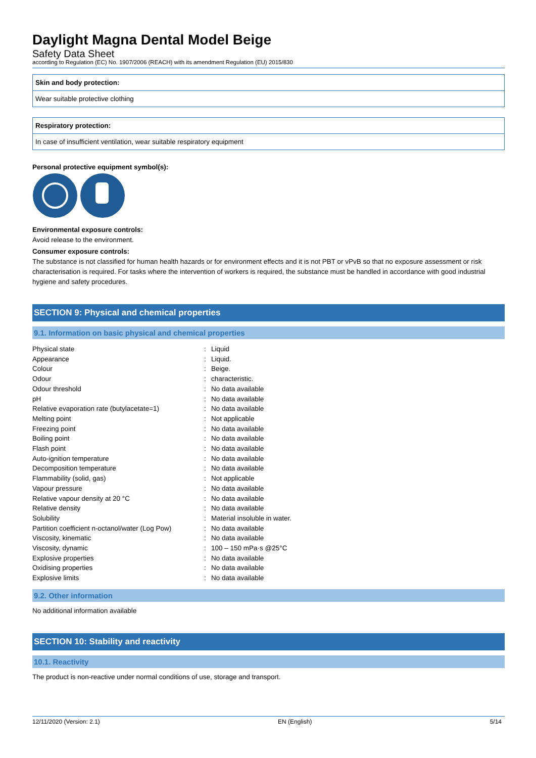Daylight Magna Dental Model Beige
Safety Data Sheet
according to Regulation (EC) No. 1907/2006 (REACH) with its amendment Regulation (EU) 2015/830
Skin and body protection:
Wear suitable protective clothing
Respiratory protection:
In case of insufficient ventilation, wear suitable respiratory equipment
Personal protective equipment symbol(s):
Environmental exposure controls:
Avoid release to the environment.
Consumer exposure controls:
The substance is not classified for human health hazards or for environment effects and it is not PBT or vPvB so that no exposure assessment or risk characterisation is required. For tasks where the intervention of workers is required, the substance must be handled in accordance with good industrial hygiene and safety procedures.
SECTION 9: Physical and chemical properties
9.1. Information on basic physical and chemical properties
| Physical state | : | Liquid |
| Appearance | : | Liquid. |
| Colour | : | Beige. |
| Odour | : | characteristic. |
| Odour threshold | : | No data available |
| pH | : | No data available |
| Relative evaporation rate (butylacetate=1) | : | No data available |
| Melting point | : | Not applicable |
| Freezing point | : | No data available |
| Boiling point | : | No data available |
| Flash point | : | No data available |
| Auto-ignition temperature | : | No data available |
| Decomposition temperature | : | No data available |
| Flammability (solid, gas) | : | Not applicable |
| Vapour pressure | : | No data available |
| Relative vapour density at 20 °C | : | No data available |
| Relative density | : | No data available |
| Solubility | : | Material insoluble in water. |
| Partition coefficient n-octanol/water (Log Pow) | : | No data available |
| Viscosity, kinematic | : | No data available |
| Viscosity, dynamic | : | 100 – 150 mPa·s @25°C |
| Explosive properties | : | No data available |
| Oxidising properties | : | No data available |
| Explosive limits | : | No data available |
9.2. Other information
No additional information available
SECTION 10: Stability and reactivity
10.1. Reactivity
The product is non-reactive under normal conditions of use, storage and transport.
12/11/2020 (Version: 2.1) EN (English) 5/14